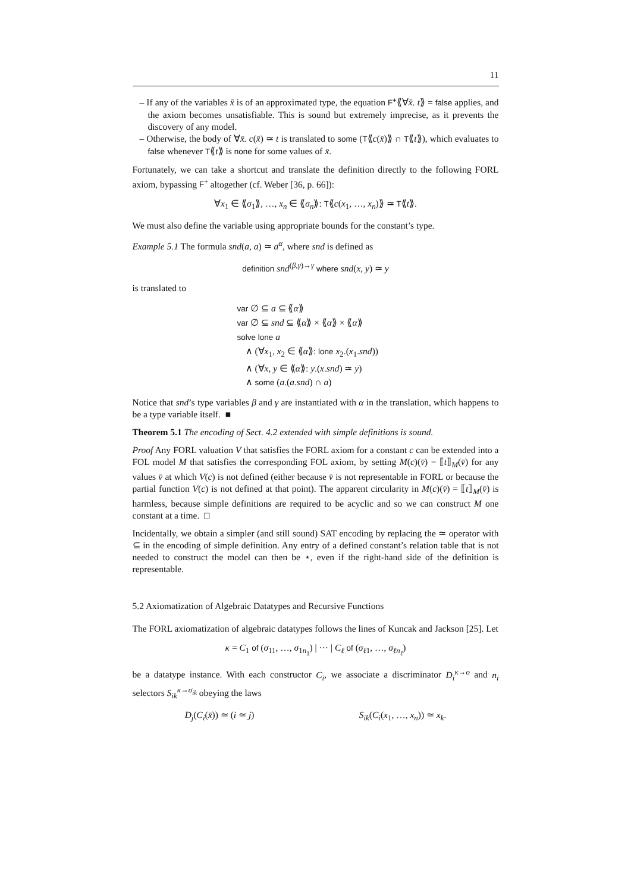11
– If any of the variables x̄ is of an approximated type, the equation F<sup>+</sup>⟪∀x̄. t⟫ = false applies, and the axiom becomes unsatisfiable. This is sound but extremely imprecise, as it prevents the discovery of any model.
– Otherwise, the body of ∀x̄. c(x̄) ≃ t is translated to some (T⟪c(x̄)⟫ ∩ T⟪t⟫), which evaluates to false whenever T⟪t⟫ is none for some values of x̄.
Fortunately, we can take a shortcut and translate the definition directly to the following FORL axiom, bypassing F<sup>+</sup> altogether (cf. Weber [36, p. 66]):
∀x<sub>1</sub> ∈ ⟪σ<sub>1</sub>⟫, …, x<sub>n</sub> ∈ ⟪σ<sub>n</sub>⟫: T⟪c(x<sub>1</sub>, …, x<sub>n</sub>)⟫ ≃ T⟪t⟫.
We must also define the variable using appropriate bounds for the constant’s type.
Example 5.1 The formula snd(a, a) ≃ a<sup>α</sup>, where snd is defined as
definition snd<sup>(β,γ)→γ</sup> where snd(x, y) ≃ y
is translated to
var ∅ ⊆ a ⊆ ⟪α⟫
var ∅ ⊆ snd ⊆ ⟪α⟫ × ⟪α⟫ × ⟪α⟫
solve lone a
∧ (∀x<sub>1</sub>, x<sub>2</sub> ∈ ⟪α⟫: lone x<sub>2</sub>.(x<sub>1</sub>.snd))
∧ (∀x, y ∈ ⟪α⟫: y.(x.snd) ≃ y)
∧ some (a.(a.snd) ∩ a)
Notice that snd’s type variables β and γ are instantiated with α in the translation, which happens to be a type variable itself. ■
Theorem 5.1 The encoding of Sect. 4.2 extended with simple definitions is sound.
Proof Any FORL valuation V that satisfies the FORL axiom for a constant c can be extended into a FOL model M that satisfies the corresponding FOL axiom, by setting M(c)(v̄) = ⟦t⟧<sub>M</sub>(v̄) for any values v̄ at which V(c) is not defined (either because v̄ is not representable in FORL or because the partial function V(c) is not defined at that point). The apparent circularity in M(c)(v̄) = ⟦t⟧<sub>M</sub>(v̄) is harmless, because simple definitions are required to be acyclic and so we can construct M one constant at a time. □
Incidentally, we obtain a simpler (and still sound) SAT encoding by replacing the ≃ operator with ⊆ in the encoding of simple definition. Any entry of a defined constant’s relation table that is not needed to construct the model can then be ⋆, even if the right-hand side of the definition is representable.
5.2 Axiomatization of Algebraic Datatypes and Recursive Functions
The FORL axiomatization of algebraic datatypes follows the lines of Kuncak and Jackson [25]. Let
κ = C<sub>1</sub> of (σ<sub>11</sub>, …, σ<sub>1n<sub>1</sub></sub>) | ··· | C<sub>ℓ</sub> of (σ<sub>ℓ1</sub>, …, σ<sub>ℓn<sub>ℓ</sub></sub>)
be a datatype instance. With each constructor C<sub>i</sub>, we associate a discriminator D<sub>i</sub><sup>κ→o</sup> and n<sub>i</sub> selectors S<sub>ik</sub><sup>κ→σ<sub>ik</sub></sup> obeying the laws
D<sub>j</sub>(C<sub>i</sub>(x̄)) ≃ (i ≃ j) S<sub>ik</sub>(C<sub>i</sub>(x<sub>1</sub>, …, x<sub>n</sub>)) ≃ x<sub>k</sub>.